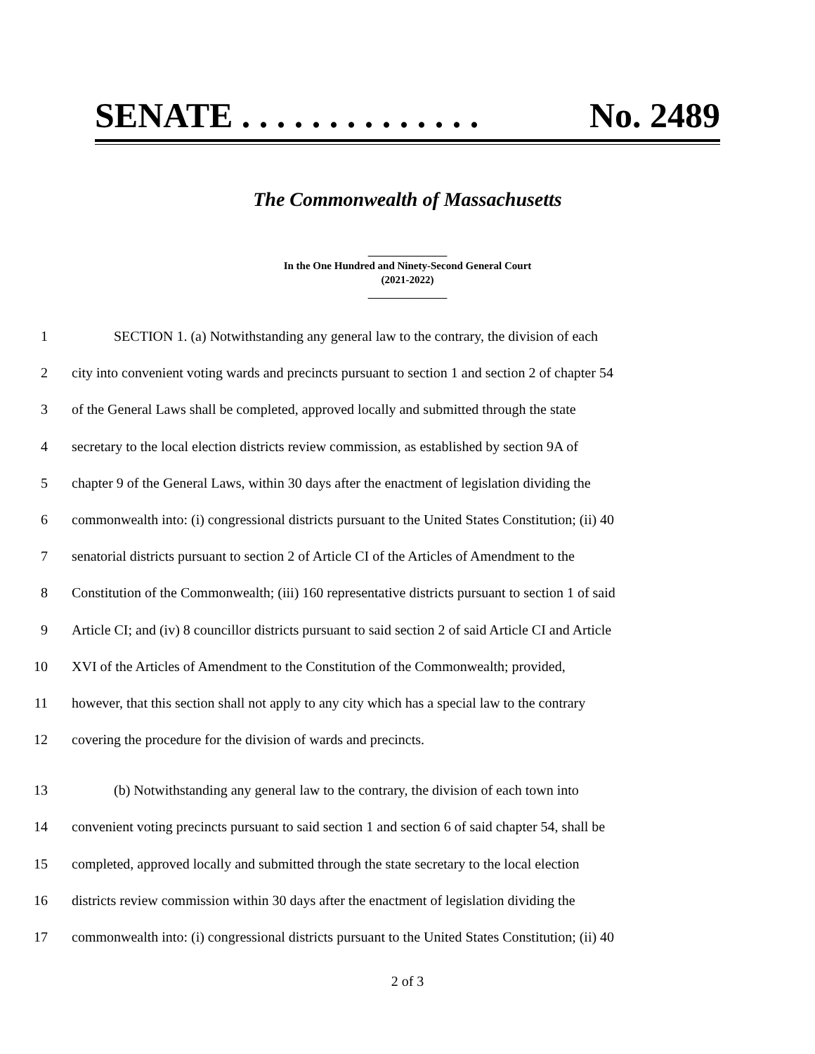SENATE . . . . . . . . . . . . . . No. 2489
The Commonwealth of Massachusetts
_______________
In the One Hundred and Ninety-Second General Court
(2021-2022)
_______________
1 SECTION 1. (a) Notwithstanding any general law to the contrary, the division of each
2 city into convenient voting wards and precincts pursuant to section 1 and section 2 of chapter 54
3 of the General Laws shall be completed, approved locally and submitted through the state
4 secretary to the local election districts review commission, as established by section 9A of
5 chapter 9 of the General Laws, within 30 days after the enactment of legislation dividing the
6 commonwealth into: (i) congressional districts pursuant to the United States Constitution; (ii) 40
7 senatorial districts pursuant to section 2 of Article CI of the Articles of Amendment to the
8 Constitution of the Commonwealth; (iii) 160 representative districts pursuant to section 1 of said
9 Article CI; and (iv) 8 councillor districts pursuant to said section 2 of said Article CI and Article
10 XVI of the Articles of Amendment to the Constitution of the Commonwealth; provided,
11 however, that this section shall not apply to any city which has a special law to the contrary
12 covering the procedure for the division of wards and precincts.
13 (b) Notwithstanding any general law to the contrary, the division of each town into
14 convenient voting precincts pursuant to said section 1 and section 6 of said chapter 54, shall be
15 completed, approved locally and submitted through the state secretary to the local election
16 districts review commission within 30 days after the enactment of legislation dividing the
17 commonwealth into: (i) congressional districts pursuant to the United States Constitution; (ii) 40
2 of 3